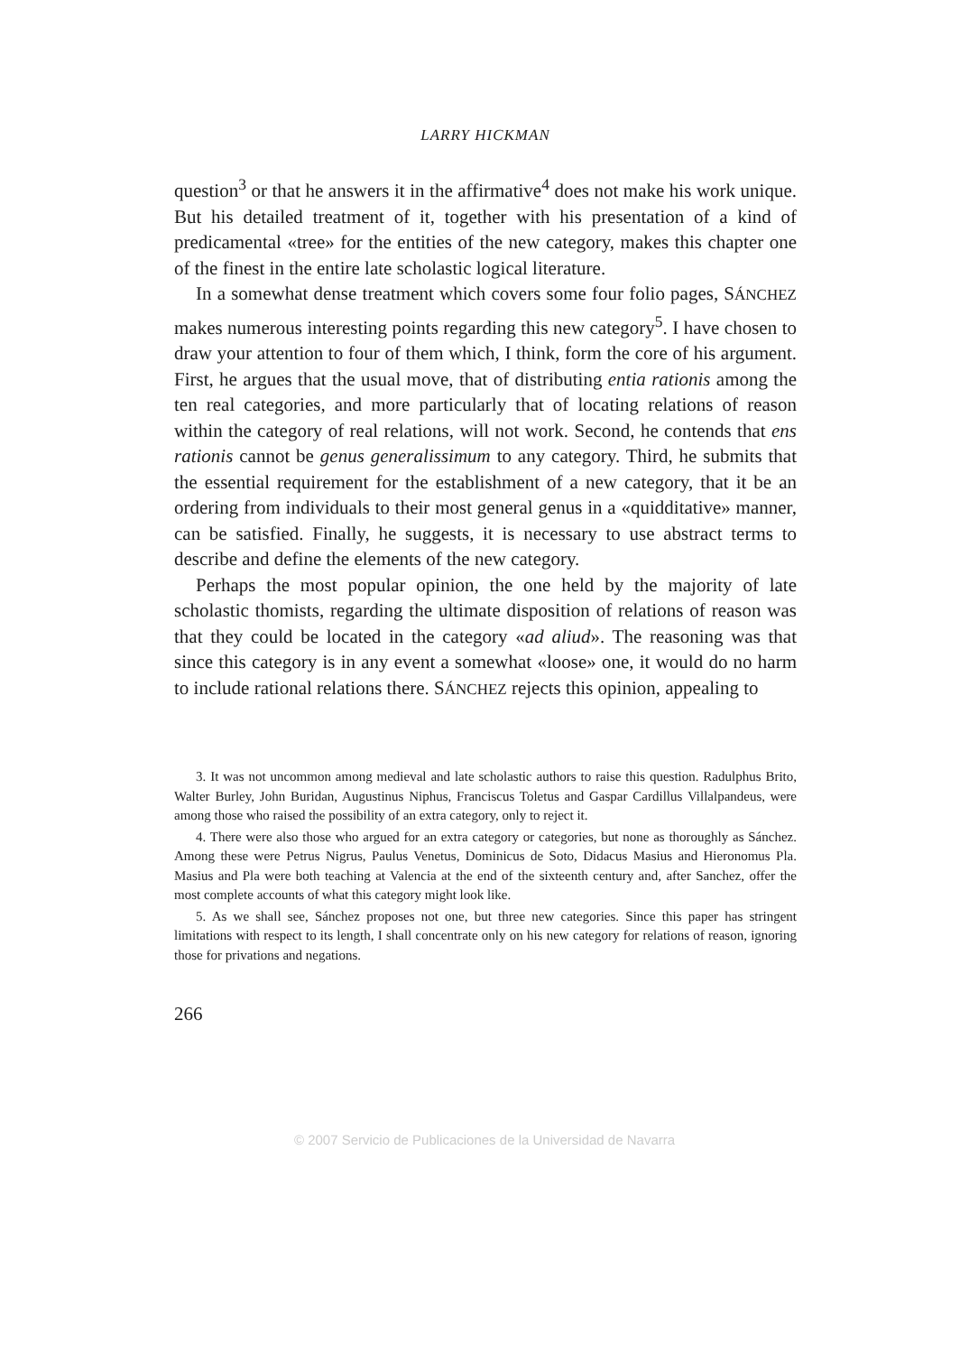LARRY HICKMAN
question<sup>3</sup> or that he answers it in the affirmative<sup>4</sup> does not make his work unique. But his detailed treatment of it, together with his presentation of a kind of predicamental «tree» for the entities of the new category, makes this chapter one of the finest in the entire late scholastic logical literature.
In a somewhat dense treatment which covers some four folio pages, SÁNCHEZ makes numerous interesting points regarding this new category<sup>5</sup>. I have chosen to draw your attention to four of them which, I think, form the core of his argument. First, he argues that the usual move, that of distributing entia rationis among the ten real categories, and more particularly that of locating relations of reason within the category of real relations, will not work. Second, he contends that ens rationis cannot be genus generalissimum to any category. Third, he submits that the essential requirement for the establishment of a new category, that it be an ordering from individuals to their most general genus in a «quidditative» manner, can be satisfied. Finally, he suggests, it is necessary to use abstract terms to describe and define the elements of the new category.
Perhaps the most popular opinion, the one held by the majority of late scholastic thomists, regarding the ultimate disposition of relations of reason was that they could be located in the category «ad aliud». The reasoning was that since this category is in any event a somewhat «loose» one, it would do no harm to include rational relations there. SÁNCHEZ rejects this opinion, appealing to
3. It was not uncommon among medieval and late scholastic authors to raise this question. Radulphus Brito, Walter Burley, John Buridan, Augustinus Niphus, Franciscus Toletus and Gaspar Cardillus Villalpandeus, were among those who raised the possibility of an extra category, only to reject it.
4. There were also those who argued for an extra category or categories, but none as thoroughly as Sánchez. Among these were Petrus Nigrus, Paulus Venetus, Dominicus de Soto, Didacus Masius and Hieronomus Pla. Masius and Pla were both teaching at Valencia at the end of the sixteenth century and, after Sanchez, offer the most complete accounts of what this category might look like.
5. As we shall see, Sánchez proposes not one, but three new categories. Since this paper has stringent limitations with respect to its length, I shall concentrate only on his new category for relations of reason, ignoring those for privations and negations.
266
© 2007 Servicio de Publicaciones de la Universidad de Navarra